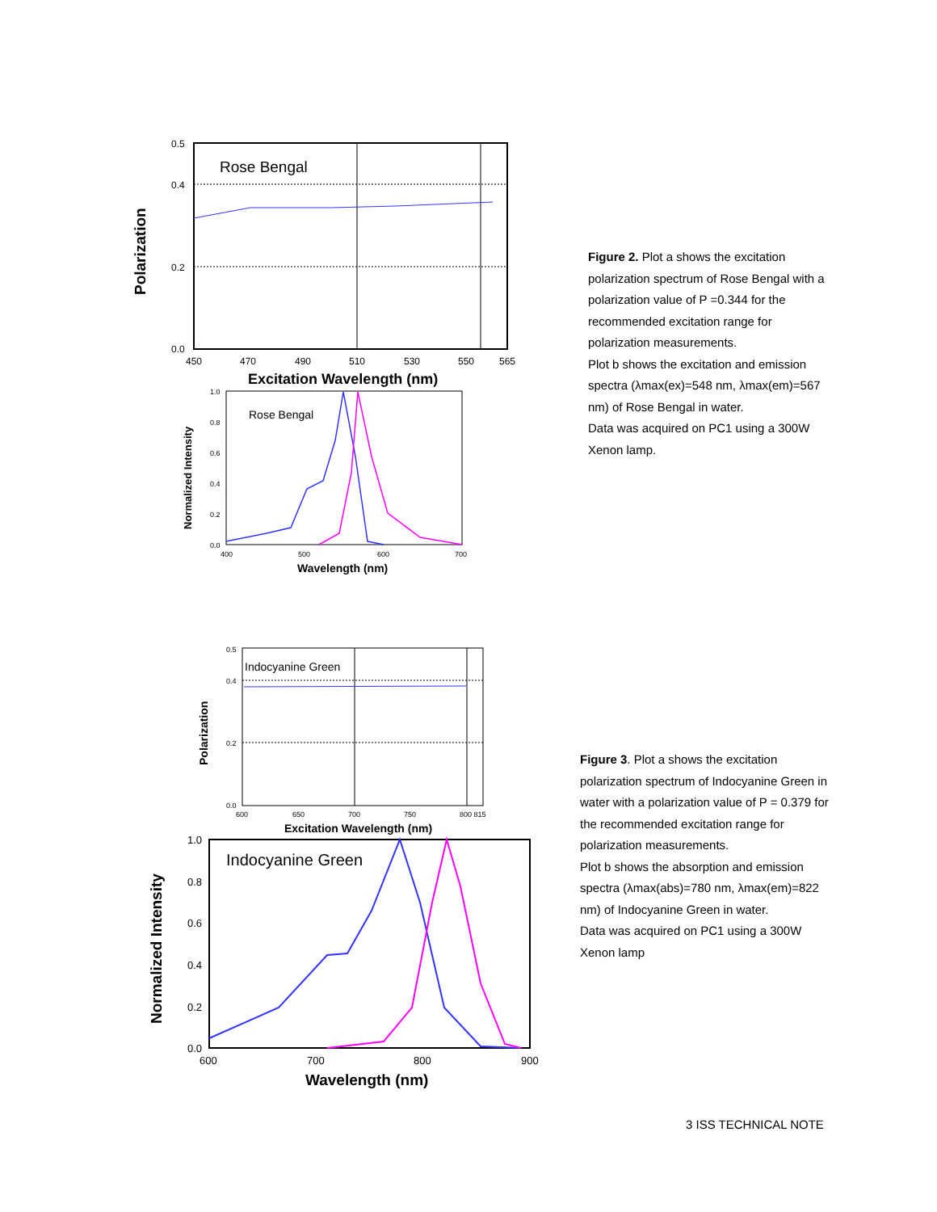Polarization
0.5
0.4
0.2
0.0
Rose Bengal
450
470
490
510
530
550
565
Excitation Wavelength (nm)
Normalized Intensity
1.0
0.8
0.6
0.4
0.2
0.0
Rose Bengal
400
500
600
700
Wavelength (nm)
Figure 2. Plot a shows the excitation polarization spectrum of Rose Bengal with a polarization value of P =0.344 for the recommended excitation range for polarization measurements.
Plot b shows the excitation and emission spectra (λmax(ex)=548 nm, λmax(em)=567 nm) of Rose Bengal in water.
Data was acquired on PC1 using a 300W Xenon lamp.
Polarization
0.5
0.4
0.2
0.0
Indocyanine Green
600
650
700
750
800 815
Excitation Wavelength (nm)
Normalized Intensity
1.0
0.8
0.6
0.4
0.2
0.0
Indocyanine Green
600
700
800
900
Wavelength (nm)
Figure 3. Plot a shows the excitation polarization spectrum of Indocyanine Green in water with a polarization value of P = 0.379 for the recommended excitation range for polarization measurements.
Plot b shows the absorption and emission spectra (λmax(abs)=780 nm, λmax(em)=822 nm) of Indocyanine Green in water.
Data was acquired on PC1 using a 300W Xenon lamp
3 ISS TECHNICAL NOTE